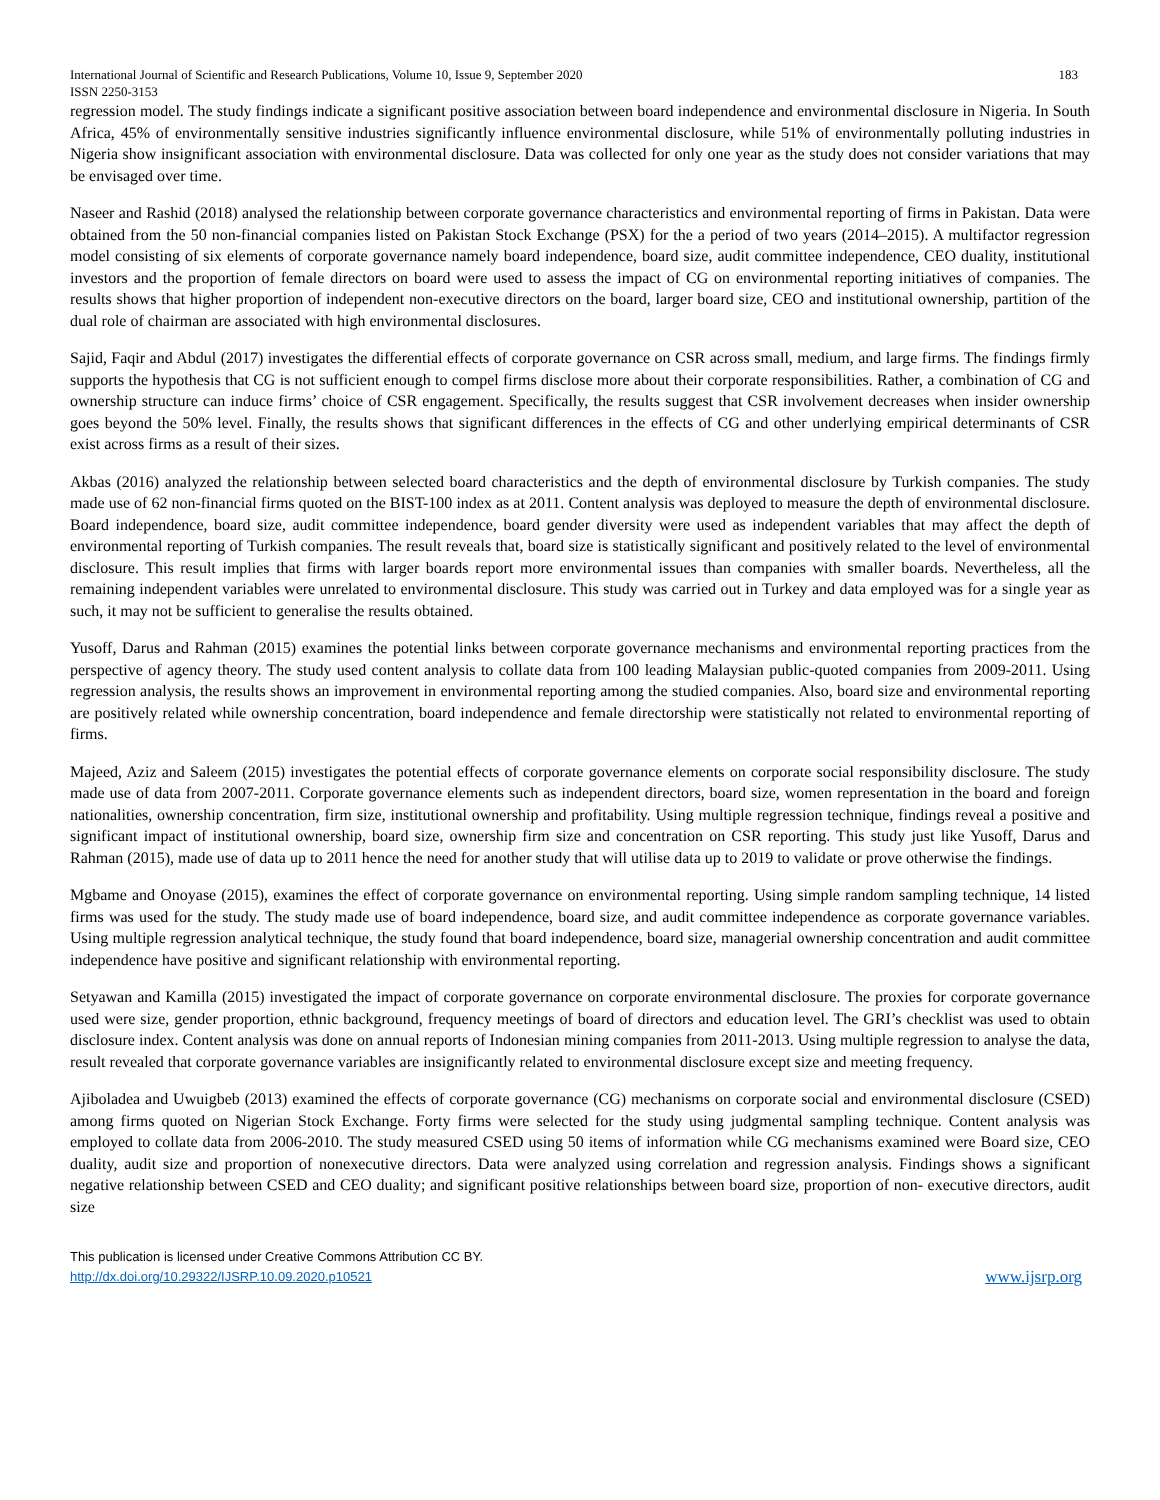International Journal of Scientific and Research Publications, Volume 10, Issue 9, September 2020
ISSN 2250-3153 183
regression model. The study findings indicate a significant positive association between board independence and environmental disclosure in Nigeria. In South Africa, 45% of environmentally sensitive industries significantly influence environmental disclosure, while 51% of environmentally polluting industries in Nigeria show insignificant association with environmental disclosure. Data was collected for only one year as the study does not consider variations that may be envisaged over time.
Naseer and Rashid (2018) analysed the relationship between corporate governance characteristics and environmental reporting of firms in Pakistan. Data were obtained from the 50 non-financial companies listed on Pakistan Stock Exchange (PSX) for the a period of two years (2014–2015). A multifactor regression model consisting of six elements of corporate governance namely board independence, board size, audit committee independence, CEO duality, institutional investors and the proportion of female directors on board were used to assess the impact of CG on environmental reporting initiatives of companies. The results shows that higher proportion of independent non-executive directors on the board, larger board size, CEO and institutional ownership, partition of the dual role of chairman are associated with high environmental disclosures.
Sajid, Faqir and Abdul (2017) investigates the differential effects of corporate governance on CSR across small, medium, and large firms. The findings firmly supports the hypothesis that CG is not sufficient enough to compel firms disclose more about their corporate responsibilities. Rather, a combination of CG and ownership structure can induce firms’ choice of CSR engagement. Specifically, the results suggest that CSR involvement decreases when insider ownership goes beyond the 50% level. Finally, the results shows that significant differences in the effects of CG and other underlying empirical determinants of CSR exist across firms as a result of their sizes.
Akbas (2016) analyzed the relationship between selected board characteristics and the depth of environmental disclosure by Turkish companies. The study made use of 62 non-financial firms quoted on the BIST-100 index as at 2011. Content analysis was deployed to measure the depth of environmental disclosure. Board independence, board size, audit committee independence, board gender diversity were used as independent variables that may affect the depth of environmental reporting of Turkish companies. The result reveals that, board size is statistically significant and positively related to the level of environmental disclosure. This result implies that firms with larger boards report more environmental issues than companies with smaller boards. Nevertheless, all the remaining independent variables were unrelated to environmental disclosure. This study was carried out in Turkey and data employed was for a single year as such, it may not be sufficient to generalise the results obtained.
Yusoff, Darus and Rahman (2015) examines the potential links between corporate governance mechanisms and environmental reporting practices from the perspective of agency theory. The study used content analysis to collate data from 100 leading Malaysian public-quoted companies from 2009-2011. Using regression analysis, the results shows an improvement in environmental reporting among the studied companies. Also, board size and environmental reporting are positively related while ownership concentration, board independence and female directorship were statistically not related to environmental reporting of firms.
Majeed, Aziz and Saleem (2015) investigates the potential effects of corporate governance elements on corporate social responsibility disclosure. The study made use of data from 2007-2011. Corporate governance elements such as independent directors, board size, women representation in the board and foreign nationalities, ownership concentration, firm size, institutional ownership and profitability. Using multiple regression technique, findings reveal a positive and significant impact of institutional ownership, board size, ownership firm size and concentration on CSR reporting. This study just like Yusoff, Darus and Rahman (2015), made use of data up to 2011 hence the need for another study that will utilise data up to 2019 to validate or prove otherwise the findings.
Mgbame and Onoyase (2015), examines the effect of corporate governance on environmental reporting. Using simple random sampling technique, 14 listed firms was used for the study. The study made use of board independence, board size, and audit committee independence as corporate governance variables. Using multiple regression analytical technique, the study found that board independence, board size, managerial ownership concentration and audit committee independence have positive and significant relationship with environmental reporting.
Setyawan and Kamilla (2015) investigated the impact of corporate governance on corporate environmental disclosure. The proxies for corporate governance used were size, gender proportion, ethnic background, frequency meetings of board of directors and education level. The GRI’s checklist was used to obtain disclosure index. Content analysis was done on annual reports of Indonesian mining companies from 2011-2013. Using multiple regression to analyse the data, result revealed that corporate governance variables are insignificantly related to environmental disclosure except size and meeting frequency.
Ajiboladea and Uwuigbeb (2013) examined the effects of corporate governance (CG) mechanisms on corporate social and environmental disclosure (CSED) among firms quoted on Nigerian Stock Exchange. Forty firms were selected for the study using judgmental sampling technique. Content analysis was employed to collate data from 2006-2010. The study measured CSED using 50 items of information while CG mechanisms examined were Board size, CEO duality, audit size and proportion of nonexecutive directors. Data were analyzed using correlation and regression analysis. Findings shows a significant negative relationship between CSED and CEO duality; and significant positive relationships between board size, proportion of non- executive directors, audit size
This publication is licensed under Creative Commons Attribution CC BY.
http://dx.doi.org/10.29322/IJSRP.10.09.2020.p10521 www.ijsrp.org